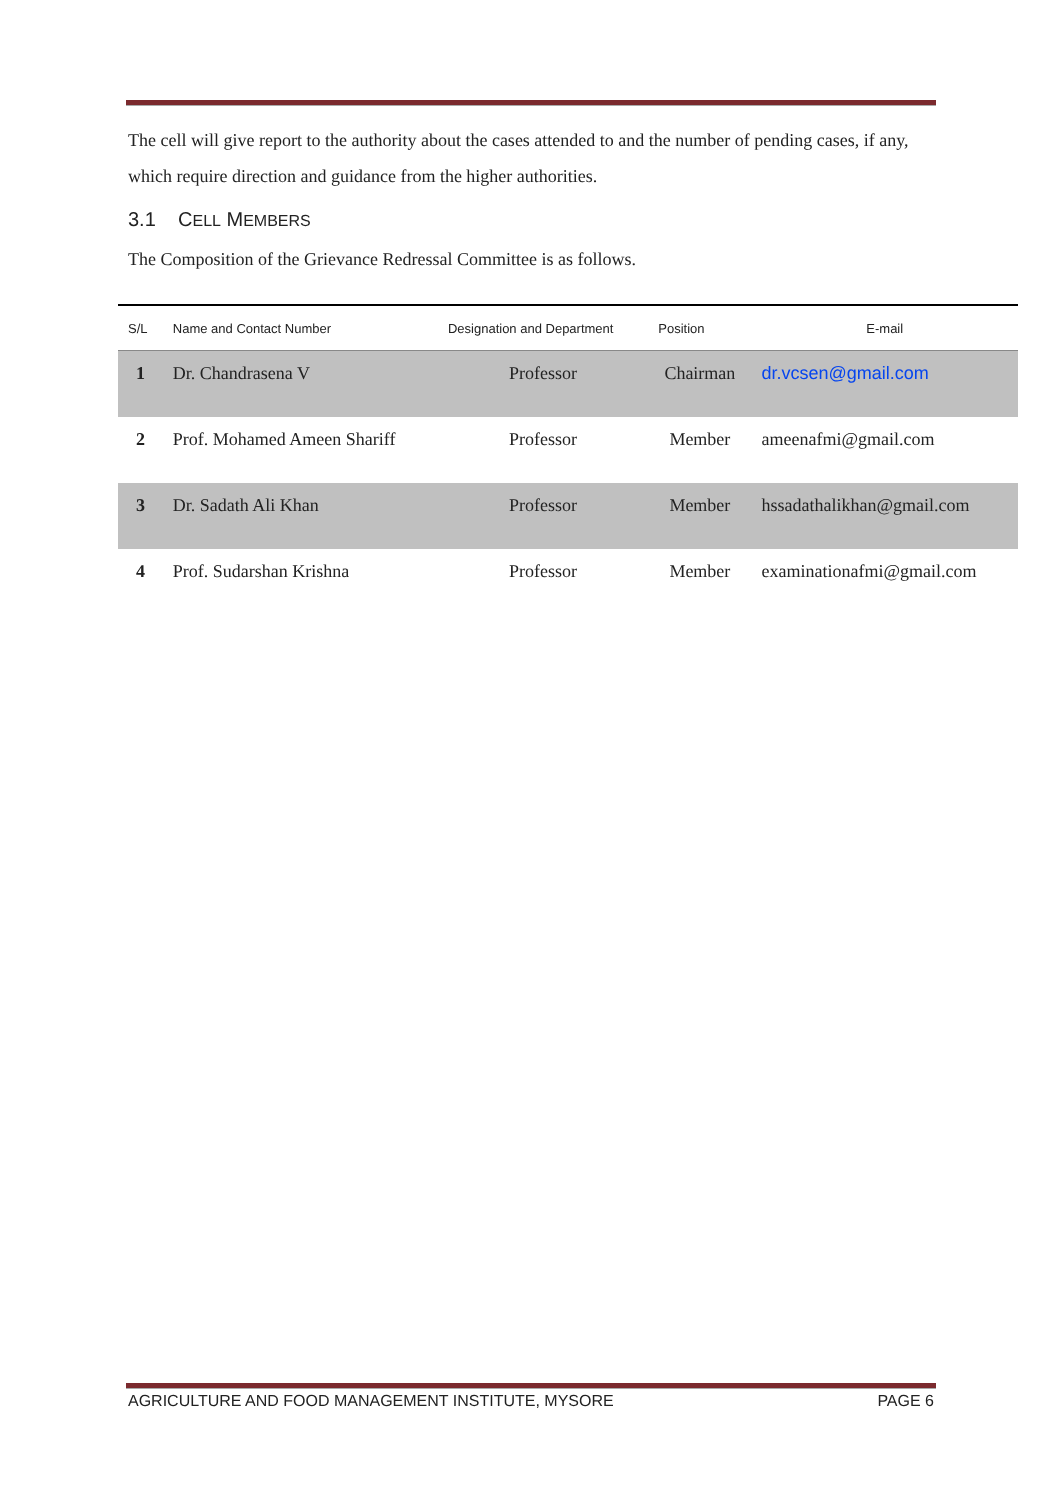The cell will give report to the authority about the cases attended to and the number of pending cases, if any, which require direction and guidance from the higher authorities.
3.1 CELL MEMBERS
The Composition of the Grievance Redressal Committee is as follows.
| S/L | Name and Contact Number | Designation and Department | Position | E-mail |
| --- | --- | --- | --- | --- |
| 1 | Dr. Chandrasena V | Professor | Chairman | dr.vcsen@gmail.com |
| 2 | Prof. Mohamed Ameen Shariff | Professor | Member | ameenafmi@gmail.com |
| 3 | Dr. Sadath Ali Khan | Professor | Member | hssadathalikhan@gmail.com |
| 4 | Prof. Sudarshan Krishna | Professor | Member | examinationafmi@gmail.com |
AGRICULTURE AND FOOD MANAGEMENT INSTITUTE, MYSORE PAGE 6